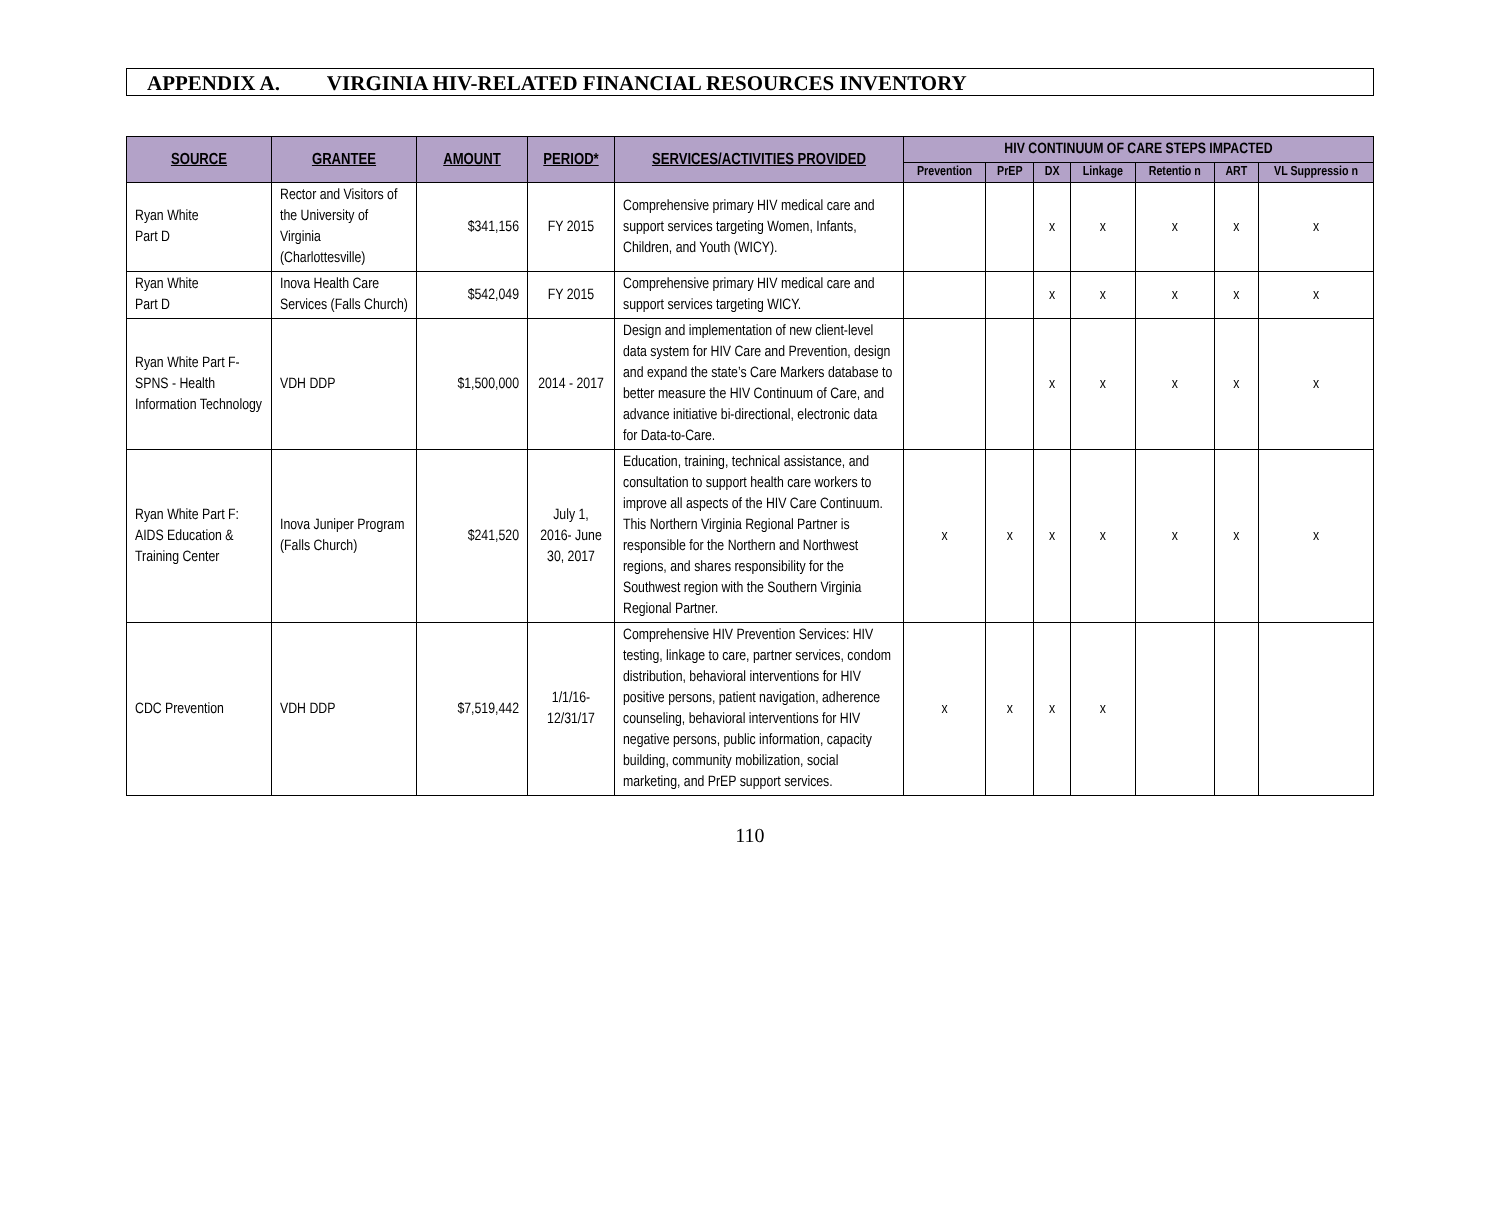APPENDIX A. VIRGINIA HIV-RELATED FINANCIAL RESOURCES INVENTORY
| SOURCE | GRANTEE | AMOUNT | PERIOD* | SERVICES/ACTIVITIES PROVIDED | HIV CONTINUUM OF CARE STEPS IMPACTED | | | | | | |
| --- | --- | --- | --- | --- | --- | --- | --- | --- | --- | --- | --- |
| | | | | | Prevention | PrEP | DX | Linkage | Retentio n | ART | VL Suppressio n |
| Ryan White Part D | Rector and Visitors of the University of Virginia (Charlottesville) | $341,156 | FY 2015 | Comprehensive primary HIV medical care and support services targeting Women, Infants, Children, and Youth (WICY). | | | x | x | x | x | x |
| Ryan White Part D | Inova Health Care Services (Falls Church) | $542,049 | FY 2015 | Comprehensive primary HIV medical care and support services targeting WICY. | | | x | x | x | x | x |
| Ryan White Part F-SPNS - Health Information Technology | VDH DDP | $1,500,000 | 2014 - 2017 | Design and implementation of new client-level data system for HIV Care and Prevention, design and expand the state’s Care Markers database to better measure the HIV Continuum of Care, and advance initiative bi-directional, electronic data for Data-to-Care. | | | x | x | x | x | x |
| Ryan White Part F: AIDS Education & Training Center | Inova Juniper Program (Falls Church) | $241,520 | July 1, 2016- June 30, 2017 | Education, training, technical assistance, and consultation to support health care workers to improve all aspects of the HIV Care Continuum. This Northern Virginia Regional Partner is responsible for the Northern and Northwest regions, and shares responsibility for the Southwest region with the Southern Virginia Regional Partner. | x | x | x | x | x | x | x |
| CDC Prevention | VDH DDP | $7,519,442 | 1/1/16- 12/31/17 | Comprehensive HIV Prevention Services: HIV testing, linkage to care, partner services, condom distribution, behavioral interventions for HIV positive persons, patient navigation, adherence counseling, behavioral interventions for HIV negative persons, public information, capacity building, community mobilization, social marketing, and PrEP support services. | x | x | x | x | | | |
110